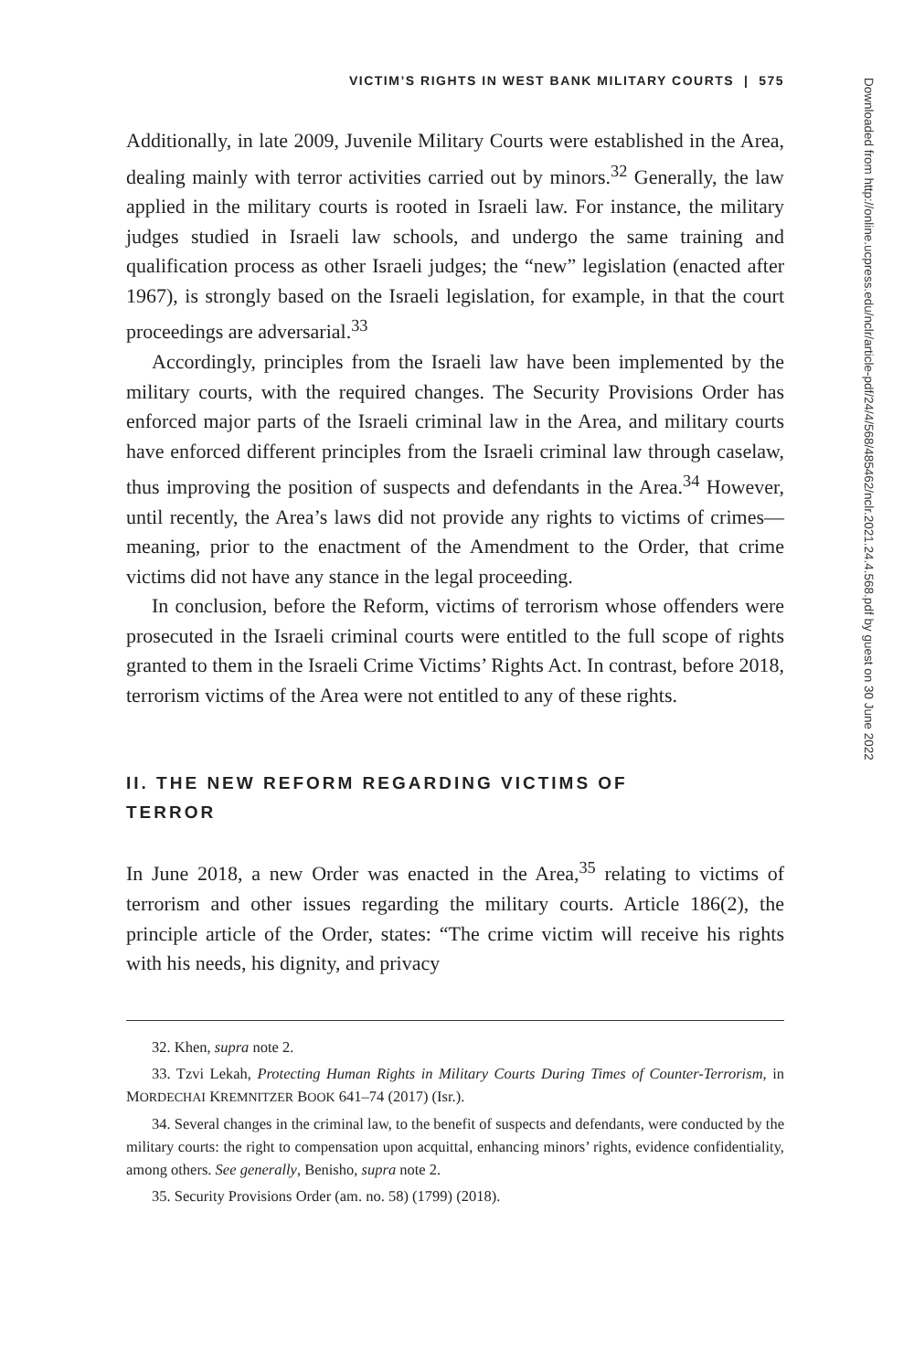VICTIM’S RIGHTS IN WEST BANK MILITARY COURTS | 575
Additionally, in late 2009, Juvenile Military Courts were established in the Area, dealing mainly with terror activities carried out by minors.<sup>32</sup> Generally, the law applied in the military courts is rooted in Israeli law. For instance, the military judges studied in Israeli law schools, and undergo the same training and qualification process as other Israeli judges; the “new” legislation (enacted after 1967), is strongly based on the Israeli legislation, for example, in that the court proceedings are adversarial.<sup>33</sup>
Accordingly, principles from the Israeli law have been implemented by the military courts, with the required changes. The Security Provisions Order has enforced major parts of the Israeli criminal law in the Area, and military courts have enforced different principles from the Israeli criminal law through caselaw, thus improving the position of suspects and defendants in the Area.<sup>34</sup> However, until recently, the Area’s laws did not provide any rights to victims of crimes—meaning, prior to the enactment of the Amendment to the Order, that crime victims did not have any stance in the legal proceeding.
In conclusion, before the Reform, victims of terrorism whose offenders were prosecuted in the Israeli criminal courts were entitled to the full scope of rights granted to them in the Israeli Crime Victims’ Rights Act. In contrast, before 2018, terrorism victims of the Area were not entitled to any of these rights.
II. THE NEW REFORM REGARDING VICTIMS OF TERROR
In June 2018, a new Order was enacted in the Area,<sup>35</sup> relating to victims of terrorism and other issues regarding the military courts. Article 186(2), the principle article of the Order, states: “The crime victim will receive his rights with his needs, his dignity, and privacy
32. Khen, supra note 2.
33. Tzvi Lekah, Protecting Human Rights in Military Courts During Times of Counter-Terrorism, in MORDECHAI KREMNITZER BOOK 641–74 (2017) (Isr.).
34. Several changes in the criminal law, to the benefit of suspects and defendants, were conducted by the military courts: the right to compensation upon acquittal, enhancing minors’ rights, evidence confidentiality, among others. See generally, Benisho, supra note 2.
35. Security Provisions Order (am. no. 58) (1799) (2018).
Downloaded from http://online.ucpress.edu/nclr/article-pdf/24/4/568/485462/nclr.2021.24.4.568.pdf by guest on 30 June 2022